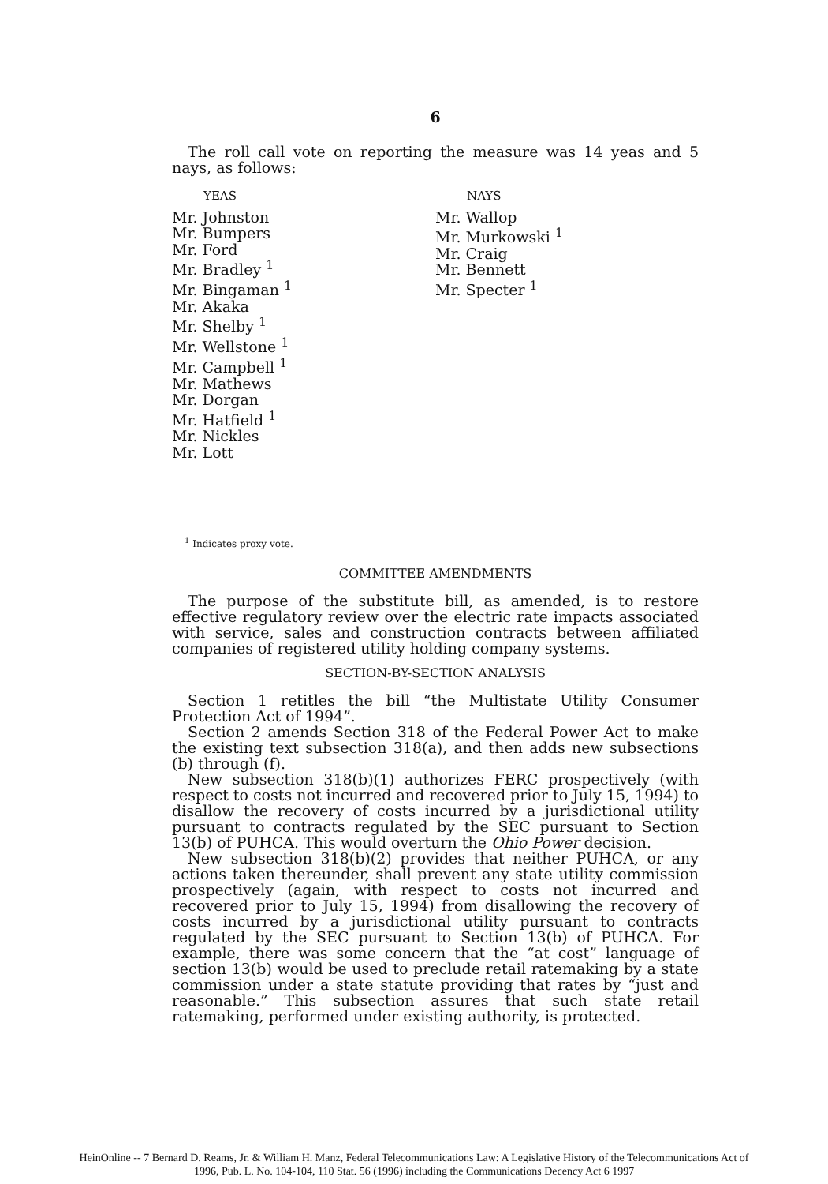6
The roll call vote on reporting the measure was 14 yeas and 5 nays, as follows:
YEAS
Mr. Johnston
Mr. Bumpers
Mr. Ford
Mr. Bradley <sup>1</sup>
Mr. Bingaman <sup>1</sup>
Mr. Akaka
Mr. Shelby <sup>1</sup>
Mr. Wellstone <sup>1</sup>
Mr. Campbell <sup>1</sup>
Mr. Mathews
Mr. Dorgan
Mr. Hatfield <sup>1</sup>
Mr. Nickles
Mr. Lott
NAYS
Mr. Wallop
Mr. Murkowski <sup>1</sup>
Mr. Craig
Mr. Bennett
Mr. Specter <sup>1</sup>
<sup>1</sup> Indicates proxy vote.
COMMITTEE AMENDMENTS
The purpose of the substitute bill, as amended, is to restore effective regulatory review over the electric rate impacts associated with service, sales and construction contracts between affiliated companies of registered utility holding company systems.
SECTION-BY-SECTION ANALYSIS
Section 1 retitles the bill “the Multistate Utility Consumer Protection Act of 1994”.
Section 2 amends Section 318 of the Federal Power Act to make the existing text subsection 318(a), and then adds new subsections (b) through (f).
New subsection 318(b)(1) authorizes FERC prospectively (with respect to costs not incurred and recovered prior to July 15, 1994) to disallow the recovery of costs incurred by a jurisdictional utility pursuant to contracts regulated by the SEC pursuant to Section 13(b) of PUHCA. This would overturn the Ohio Power decision.
New subsection 318(b)(2) provides that neither PUHCA, or any actions taken thereunder, shall prevent any state utility commission prospectively (again, with respect to costs not incurred and recovered prior to July 15, 1994) from disallowing the recovery of costs incurred by a jurisdictional utility pursuant to contracts regulated by the SEC pursuant to Section 13(b) of PUHCA. For example, there was some concern that the “at cost” language of section 13(b) would be used to preclude retail ratemaking by a state commission under a state statute providing that rates by “just and reasonable.” This subsection assures that such state retail ratemaking, performed under existing authority, is protected.
HeinOnline -- 7 Bernard D. Reams, Jr. & William H. Manz, Federal Telecommunications Law: A Legislative History of the Telecommunications Act of
1996, Pub. L. No. 104-104, 110 Stat. 56 (1996) including the Communications Decency Act 6 1997